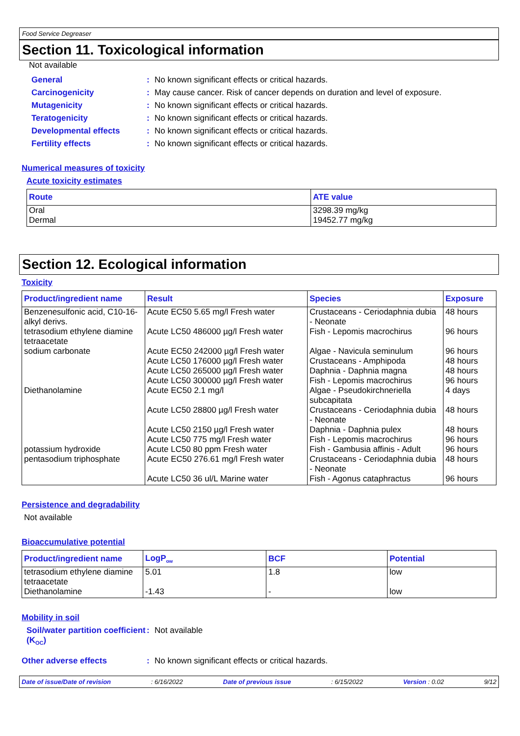Food Service Degreaser
Section 11. Toxicological information
Not available
General: No known significant effects or critical hazards.
Carcinogenicity: May cause cancer. Risk of cancer depends on duration and level of exposure.
Mutagenicity: No known significant effects or critical hazards.
Teratogenicity: No known significant effects or critical hazards.
Developmental effects: No known significant effects or critical hazards.
Fertility effects: No known significant effects or critical hazards.
Numerical measures of toxicity
Acute toxicity estimates
| Route | ATE value |
| --- | --- |
| Oral Dermal | 3298.39 mg/kg 19452.77 mg/kg |
Section 12. Ecological information
Toxicity
| Product/ingredient name | Result | Species | Exposure |
| --- | --- | --- | --- |
| Benzenesulfonic acid, C10-16-alkyl derivs. | Acute EC50 5.65 mg/l Fresh water | Crustaceans - Ceriodaphnia dubia - Neonate | 48 hours |
| tetrasodium ethylene diamine tetraacetate | Acute LC50 486000 µg/l Fresh water | Fish - Lepomis macrochirus | 96 hours |
| sodium carbonate | Acute EC50 242000 µg/l Fresh water Acute LC50 176000 µg/l Fresh water Acute LC50 265000 µg/l Fresh water Acute LC50 300000 µg/l Fresh water | Algae - Navicula seminulum Crustaceans - Amphipoda Daphnia - Daphnia magna Fish - Lepomis macrochirus | 96 hours 48 hours 48 hours 96 hours |
| Diethanolamine | Acute EC50 2.1 mg/l | Algae - Pseudokirchneriella subcapitata | 4 days |
| | Acute LC50 28800 µg/l Fresh water | Crustaceans - Ceriodaphnia dubia - Neonate | 48 hours |
| | Acute LC50 2150 µg/l Fresh water Acute LC50 775 mg/l Fresh water | Daphnia - Daphnia pulex Fish - Lepomis macrochirus | 48 hours 96 hours |
| potassium hydroxide | Acute LC50 80 ppm Fresh water | Fish - Gambusia affinis - Adult | 96 hours |
| pentasodium triphosphate | Acute EC50 276.61 mg/l Fresh water | Crustaceans - Ceriodaphnia dubia - Neonate | 48 hours |
| | Acute LC50 36 ul/L Marine water | Fish - Agonus cataphractus | 96 hours |
Persistence and degradability
Not available
Bioaccumulative potential
| Product/ingredient name | LogP<sub>ow</sub> | BCF | Potential |
| --- | --- | --- | --- |
| tetrasodium ethylene diamine tetraacetate | 5.01 | 1.8 | low |
| Diethanolamine | -1.43 | - | low |
Mobility in soil
Soil/water partition coefficient (K<sub>OC</sub>): Not available
Other adverse effects: No known significant effects or critical hazards.
Date of issue/Date of revision: 6/16/2022 Date of previous issue: 6/15/2022 Version : 0.02 9/12